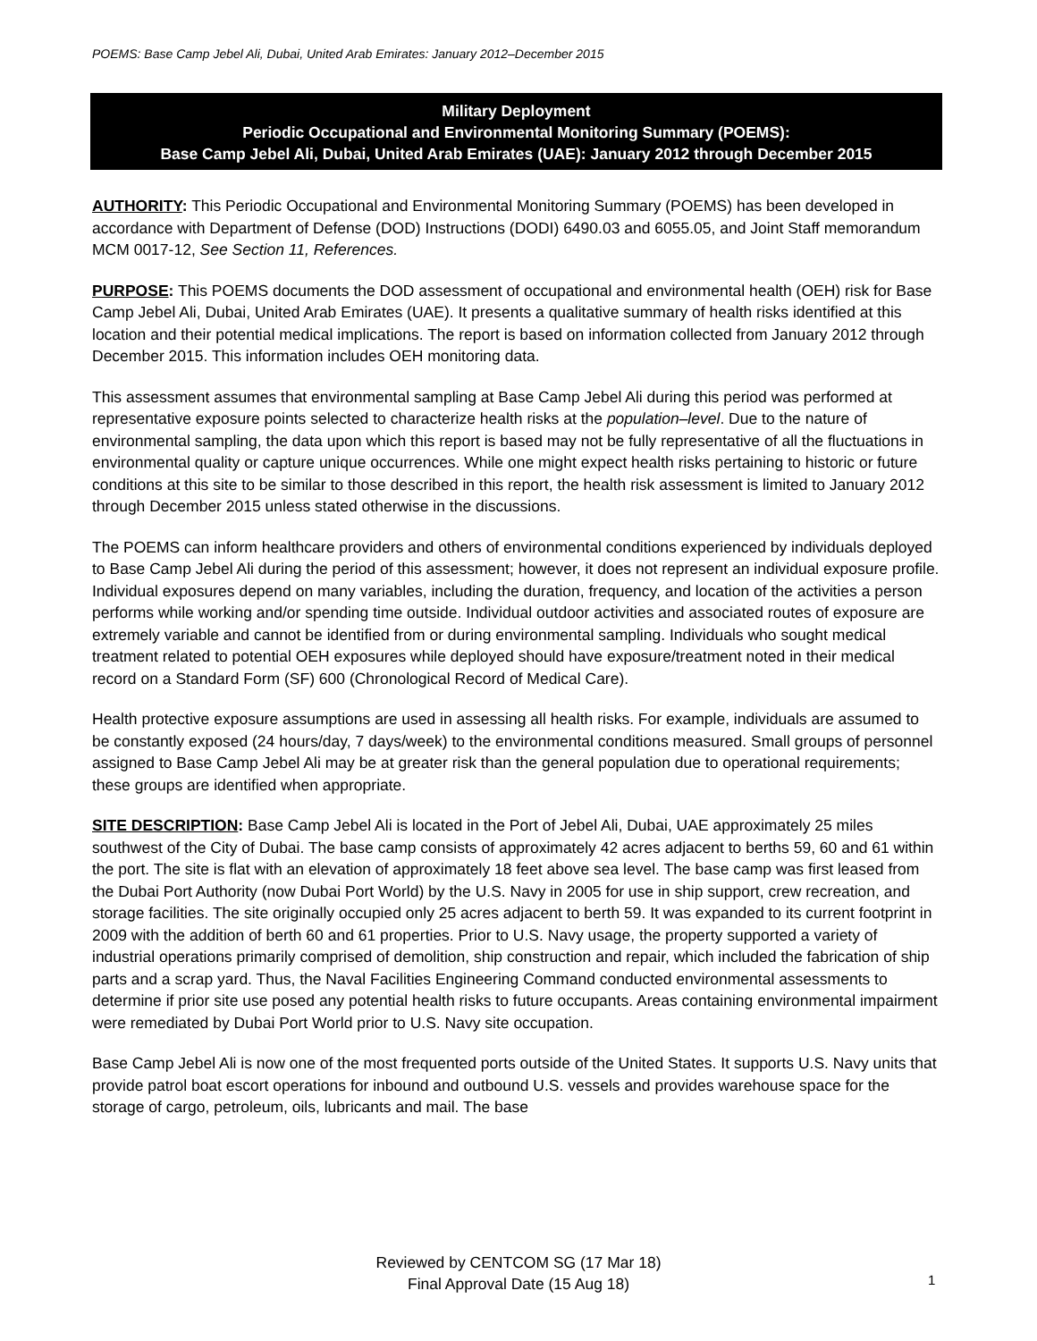POEMS: Base Camp Jebel Ali, Dubai, United Arab Emirates: January 2012–December 2015
Military Deployment
Periodic Occupational and Environmental Monitoring Summary (POEMS):
Base Camp Jebel Ali, Dubai, United Arab Emirates (UAE): January 2012 through December 2015
AUTHORITY: This Periodic Occupational and Environmental Monitoring Summary (POEMS) has been developed in accordance with Department of Defense (DOD) Instructions (DODI) 6490.03 and 6055.05, and Joint Staff memorandum MCM 0017-12, See Section 11, References.
PURPOSE: This POEMS documents the DOD assessment of occupational and environmental health (OEH) risk for Base Camp Jebel Ali, Dubai, United Arab Emirates (UAE). It presents a qualitative summary of health risks identified at this location and their potential medical implications. The report is based on information collected from January 2012 through December 2015. This information includes OEH monitoring data.
This assessment assumes that environmental sampling at Base Camp Jebel Ali during this period was performed at representative exposure points selected to characterize health risks at the population–level. Due to the nature of environmental sampling, the data upon which this report is based may not be fully representative of all the fluctuations in environmental quality or capture unique occurrences. While one might expect health risks pertaining to historic or future conditions at this site to be similar to those described in this report, the health risk assessment is limited to January 2012 through December 2015 unless stated otherwise in the discussions.
The POEMS can inform healthcare providers and others of environmental conditions experienced by individuals deployed to Base Camp Jebel Ali during the period of this assessment; however, it does not represent an individual exposure profile. Individual exposures depend on many variables, including the duration, frequency, and location of the activities a person performs while working and/or spending time outside. Individual outdoor activities and associated routes of exposure are extremely variable and cannot be identified from or during environmental sampling. Individuals who sought medical treatment related to potential OEH exposures while deployed should have exposure/treatment noted in their medical record on a Standard Form (SF) 600 (Chronological Record of Medical Care).
Health protective exposure assumptions are used in assessing all health risks. For example, individuals are assumed to be constantly exposed (24 hours/day, 7 days/week) to the environmental conditions measured. Small groups of personnel assigned to Base Camp Jebel Ali may be at greater risk than the general population due to operational requirements; these groups are identified when appropriate.
SITE DESCRIPTION: Base Camp Jebel Ali is located in the Port of Jebel Ali, Dubai, UAE approximately 25 miles southwest of the City of Dubai. The base camp consists of approximately 42 acres adjacent to berths 59, 60 and 61 within the port. The site is flat with an elevation of approximately 18 feet above sea level. The base camp was first leased from the Dubai Port Authority (now Dubai Port World) by the U.S. Navy in 2005 for use in ship support, crew recreation, and storage facilities. The site originally occupied only 25 acres adjacent to berth 59. It was expanded to its current footprint in 2009 with the addition of berth 60 and 61 properties. Prior to U.S. Navy usage, the property supported a variety of industrial operations primarily comprised of demolition, ship construction and repair, which included the fabrication of ship parts and a scrap yard. Thus, the Naval Facilities Engineering Command conducted environmental assessments to determine if prior site use posed any potential health risks to future occupants. Areas containing environmental impairment were remediated by Dubai Port World prior to U.S. Navy site occupation.
Base Camp Jebel Ali is now one of the most frequented ports outside of the United States. It supports U.S. Navy units that provide patrol boat escort operations for inbound and outbound U.S. vessels and provides warehouse space for the storage of cargo, petroleum, oils, lubricants and mail. The base
Reviewed by CENTCOM SG (17 Mar 18)
Final Approval Date (15 Aug 18)
1